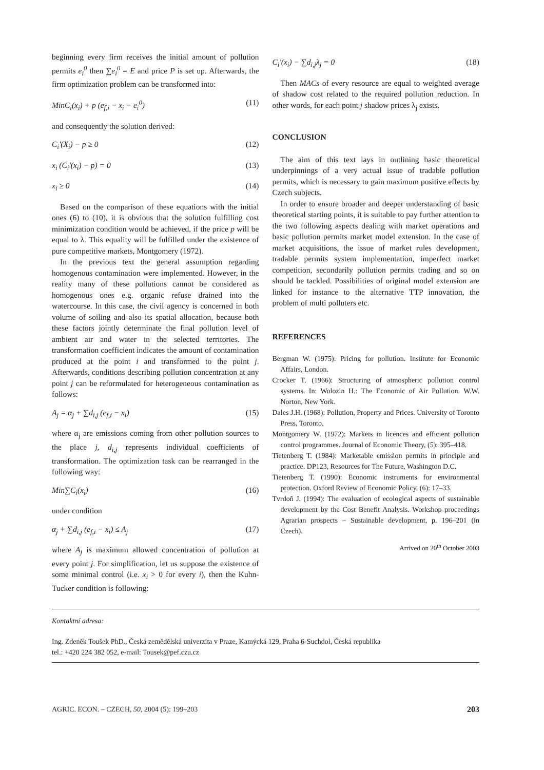beginning every firm receives the initial amount of pollution permits e<sub>i</sub><sup>0</sup> then ∑e<sub>i</sub><sup>0</sup> = E and price P is set up. Afterwards, the firm optimization problem can be transformed into:
MinC<sub>i</sub>(x<sub>i</sub>) + p (e<sub>f,i</sub> − x<sub>i</sub> − e<sub>i</sub><sup>0</sup>) (11)
and consequently the solution derived:
C<sub>i</sub>'(X<sub>i</sub>) − p ≥ 0 (12)
x<sub>i</sub> (C<sub>i</sub>'(x<sub>i</sub>) − p) = 0 (13)
x<sub>i</sub> ≥ 0 (14)
Based on the comparison of these equations with the initial ones (6) to (10), it is obvious that the solution fulfilling cost minimization condition would be achieved, if the price p will be equal to λ. This equality will be fulfilled under the existence of pure competitive markets, Montgomery (1972).
In the previous text the general assumption regarding homogenous contamination were implemented. However, in the reality many of these pollutions cannot be considered as homogenous ones e.g. organic refuse drained into the watercourse. In this case, the civil agency is concerned in both volume of soiling and also its spatial allocation, because both these factors jointly determinate the final pollution level of ambient air and water in the selected territories. The transformation coefficient indicates the amount of contamination produced at the point i and transformed to the point j. Afterwards, conditions describing pollution concentration at any point j can be reformulated for heterogeneous contamination as follows:
A<sub>j</sub> = α<sub>j</sub> + ∑d<sub>i,j</sub> (e<sub>f,i</sub> − x<sub>i</sub>) (15)
where α<sub>j</sub> are emissions coming from other pollution sources to the place j, d<sub>i,j</sub> represents individual coefficients of transformation. The optimization task can be rearranged in the following way:
Min∑C<sub>i</sub>(x<sub>i</sub>) (16)
under condition
α<sub>j</sub> + ∑d<sub>i,j</sub> (e<sub>f,i</sub> − x<sub>i</sub>) ≤ A<sub>j</sub> (17)
where A<sub>j</sub> is maximum allowed concentration of pollution at every point j. For simplification, let us suppose the existence of some minimal control (i.e. x<sub>i</sub> > 0 for every i), then the Kuhn-Tucker condition is following:
C<sub>i</sub>'(x<sub>i</sub>) − ∑d<sub>i,j</sub>λ<sub>j</sub> = 0 (18)
Then MACs of every resource are equal to weighted average of shadow cost related to the required pollution reduction. In other words, for each point j shadow prices λ<sub>j</sub> exists.
CONCLUSION
The aim of this text lays in outlining basic theoretical underpinnings of a very actual issue of tradable pollution permits, which is necessary to gain maximum positive effects by Czech subjects.
In order to ensure broader and deeper understanding of basic theoretical starting points, it is suitable to pay further attention to the two following aspects dealing with market operations and basic pollution permits market model extension. In the case of market acquisitions, the issue of market rules development, tradable permits system implementation, imperfect market competition, secondarily pollution permits trading and so on should be tackled. Possibilities of original model extension are linked for instance to the alternative TTP innovation, the problem of multi polluters etc.
REFERENCES
Bergman W. (1975): Pricing for pollution. Institute for Economic Affairs, London.
Crocker T. (1966): Structuring of atmospheric pollution control systems. In: Wolozin H.: The Economic of Air Pollution. W.W. Norton, New York.
Dales J.H. (1968): Pollution, Property and Prices. University of Toronto Press, Toronto.
Montgomery W. (1972): Markets in licences and efficient pollution control programmes. Journal of Economic Theory, (5): 395–418.
Tietenberg T. (1984): Marketable emission permits in principle and practice. DP123, Resources for The Future, Washington D.C.
Tietenberg T. (1990): Economic instruments for environmental protection. Oxford Review of Economic Policy, (6): 17–33.
Tvrdoň J. (1994): The evaluation of ecological aspects of sustainable development by the Cost Benefit Analysis. Workshop proceedings Agrarian prospects – Sustainable development, p. 196–201 (in Czech).
Arrived on 20<sup>th</sup> October 2003
Kontaktní adresa:
Ing. Zdeněk Toušek PhD., Česká zemědělská univerzita v Praze, Kamýcká 129, Praha 6-Suchdol, Česká republika
tel.: +420 224 382 052, e-mail: Tousek@pef.czu.cz
AGRIC. ECON. – CZECH, 50, 2004 (5): 199–203 203